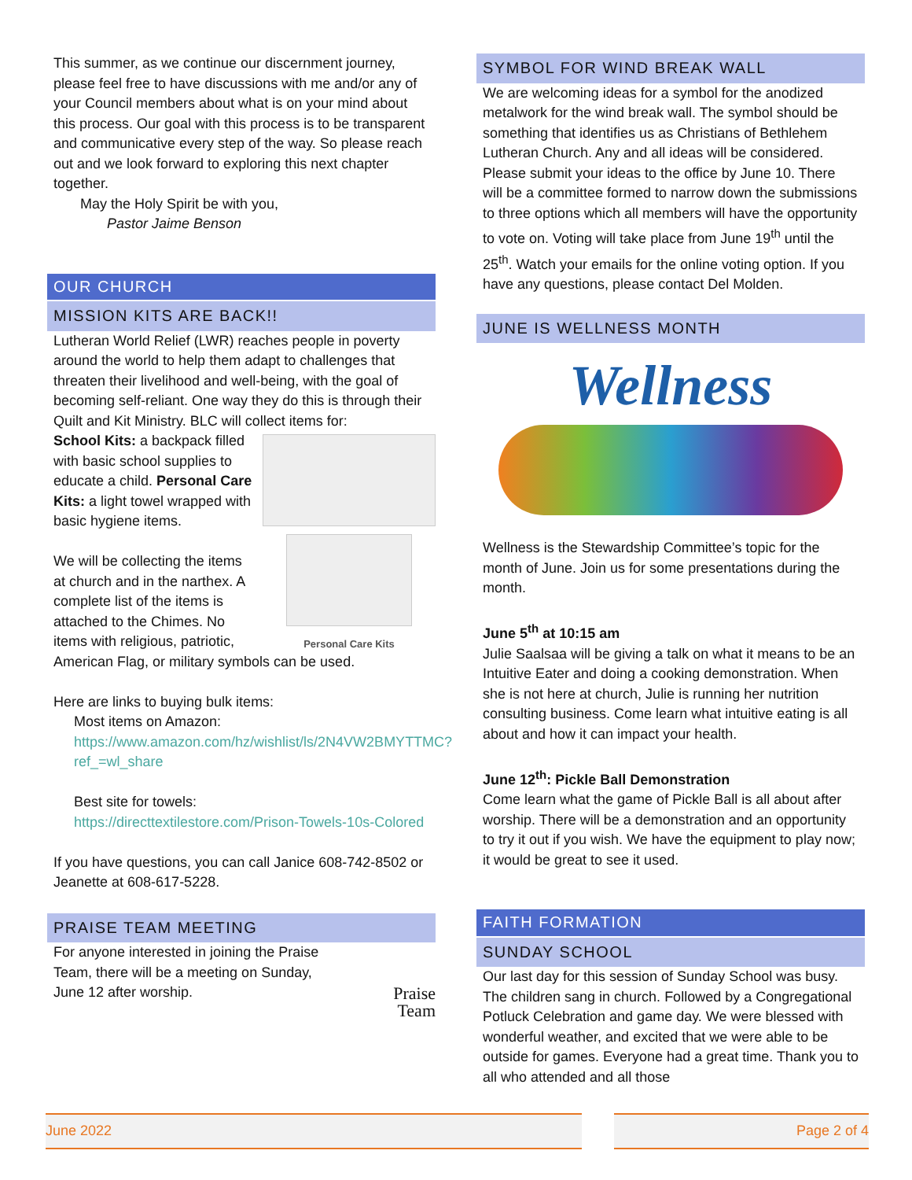This summer, as we continue our discernment journey, please feel free to have discussions with me and/or any of your Council members about what is on your mind about this process. Our goal with this process is to be transparent and communicative every step of the way. So please reach out and we look forward to exploring this next chapter together.
May the Holy Spirit be with you,
Pastor Jaime Benson
OUR CHURCH
MISSION KITS ARE BACK!!
Lutheran World Relief (LWR) reaches people in poverty around the world to help them adapt to challenges that threaten their livelihood and well-being, with the goal of becoming self-reliant. One way they do this is through their Quilt and Kit Ministry. BLC will collect items for:
Personal Care Kits
School Kits: a backpack filled with basic school supplies to educate a child. Personal Care Kits: a light towel wrapped with basic hygiene items.
We will be collecting the items at church and in the narthex. A complete list of the items is attached to the Chimes. No items with religious, patriotic, American Flag, or military symbols can be used.
Here are links to buying bulk items:
Most items on Amazon:
https://www.amazon.com/hz/wishlist/ls/2N4VW2BMYTTMC?ref_=wl_share
Best site for towels:
https://directtextilestore.com/Prison-Towels-10s-Colored
If you have questions, you can call Janice 608-742-8502 or Jeanette at 608-617-5228.
PRAISE TEAM MEETING
Praise
Team
For anyone interested in joining the Praise Team, there will be a meeting on Sunday, June 12 after worship.
SYMBOL FOR WIND BREAK WALL
We are welcoming ideas for a symbol for the anodized metalwork for the wind break wall. The symbol should be something that identifies us as Christians of Bethlehem Lutheran Church. Any and all ideas will be considered. Please submit your ideas to the office by June 10. There will be a committee formed to narrow down the submissions to three options which all members will have the opportunity to vote on. Voting will take place from June 19<sup>th</sup> until the 25<sup>th</sup>. Watch your emails for the online voting option. If you have any questions, please contact Del Molden.
JUNE IS WELLNESS MONTH
Wellness
Wellness is the Stewardship Committee’s topic for the month of June. Join us for some presentations during the month.
June 5<sup>th</sup> at 10:15 am
Julie Saalsaa will be giving a talk on what it means to be an Intuitive Eater and doing a cooking demonstration. When she is not here at church, Julie is running her nutrition consulting business. Come learn what intuitive eating is all about and how it can impact your health.
June 12<sup>th</sup>: Pickle Ball Demonstration
Come learn what the game of Pickle Ball is all about after worship. There will be a demonstration and an opportunity to try it out if you wish. We have the equipment to play now; it would be great to see it used.
FAITH FORMATION
SUNDAY SCHOOL
Our last day for this session of Sunday School was busy. The children sang in church. Followed by a Congregational Potluck Celebration and game day. We were blessed with wonderful weather, and excited that we were able to be outside for games. Everyone had a great time. Thank you to all who attended and all those
June 2022 Page 2 of 4